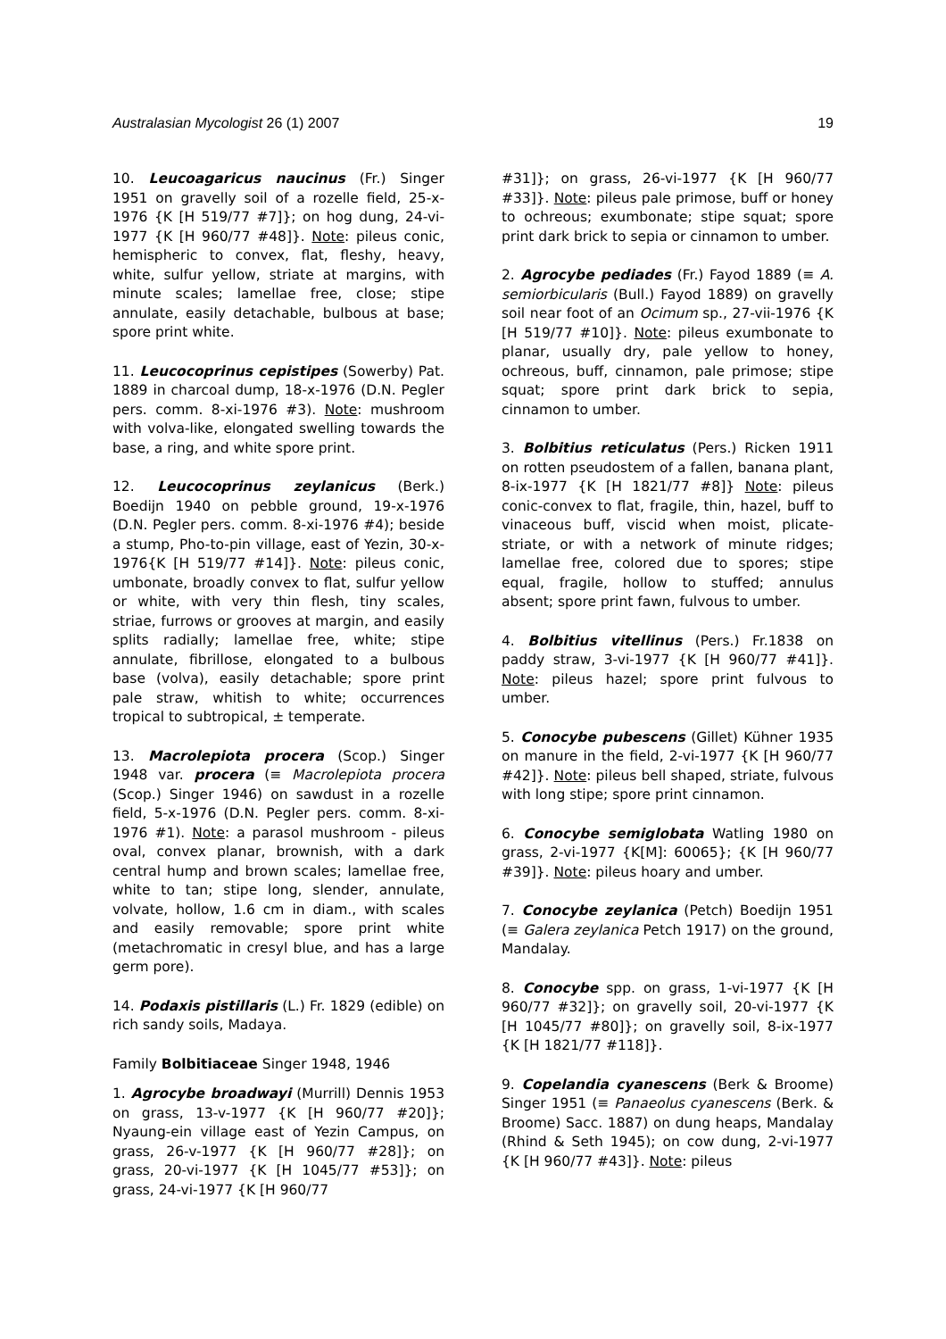Australasian Mycologist 26 (1) 2007 19
10. Leucoagaricus naucinus (Fr.) Singer 1951 on gravelly soil of a rozelle field, 25-x-1976 {K [H 519/77 #7]}; on hog dung, 24-vi-1977 {K [H 960/77 #48]}. Note: pileus conic, hemispheric to convex, flat, fleshy, heavy, white, sulfur yellow, striate at margins, with minute scales; lamellae free, close; stipe annulate, easily detachable, bulbous at base; spore print white.
11. Leucocoprinus cepistipes (Sowerby) Pat. 1889 in charcoal dump, 18-x-1976 (D.N. Pegler pers. comm. 8-xi-1976 #3). Note: mushroom with volva-like, elongated swelling towards the base, a ring, and white spore print.
12. Leucocoprinus zeylanicus (Berk.) Boedijn 1940 on pebble ground, 19-x-1976 (D.N. Pegler pers. comm. 8-xi-1976 #4); beside a stump, Pho-to-pin village, east of Yezin, 30-x-1976{K [H 519/77 #14]}. Note: pileus conic, umbonate, broadly convex to flat, sulfur yellow or white, with very thin flesh, tiny scales, striae, furrows or grooves at margin, and easily splits radially; lamellae free, white; stipe annulate, fibrillose, elongated to a bulbous base (volva), easily detachable; spore print pale straw, whitish to white; occurrences tropical to subtropical, ± temperate.
13. Macrolepiota procera (Scop.) Singer 1948 var. procera (≡ Macrolepiota procera (Scop.) Singer 1946) on sawdust in a rozelle field, 5-x-1976 (D.N. Pegler pers. comm. 8-xi-1976 #1). Note: a parasol mushroom - pileus oval, convex planar, brownish, with a dark central hump and brown scales; lamellae free, white to tan; stipe long, slender, annulate, volvate, hollow, 1.6 cm in diam., with scales and easily removable; spore print white (metachromatic in cresyl blue, and has a large germ pore).
14. Podaxis pistillaris (L.) Fr. 1829 (edible) on rich sandy soils, Madaya.
Family Bolbitiaceae Singer 1948, 1946
1. Agrocybe broadwayi (Murrill) Dennis 1953 on grass, 13-v-1977 {K [H 960/77 #20]}; Nyaung-ein village east of Yezin Campus, on grass, 26-v-1977 {K [H 960/77 #28]}; on grass, 20-vi-1977 {K [H 1045/77 #53]}; on grass, 24-vi-1977 {K [H 960/77
#31]}; on grass, 26-vi-1977 {K [H 960/77 #33]}. Note: pileus pale primose, buff or honey to ochreous; exumbonate; stipe squat; spore print dark brick to sepia or cinnamon to umber.
2. Agrocybe pediades (Fr.) Fayod 1889 (≡ A. semiorbicularis (Bull.) Fayod 1889) on gravelly soil near foot of an Ocimum sp., 27-vii-1976 {K [H 519/77 #10]}. Note: pileus exumbonate to planar, usually dry, pale yellow to honey, ochreous, buff, cinnamon, pale primose; stipe squat; spore print dark brick to sepia, cinnamon to umber.
3. Bolbitius reticulatus (Pers.) Ricken 1911 on rotten pseudostem of a fallen, banana plant, 8-ix-1977 {K [H 1821/77 #8]} Note: pileus conic-convex to flat, fragile, thin, hazel, buff to vinaceous buff, viscid when moist, plicate-striate, or with a network of minute ridges; lamellae free, colored due to spores; stipe equal, fragile, hollow to stuffed; annulus absent; spore print fawn, fulvous to umber.
4. Bolbitius vitellinus (Pers.) Fr.1838 on paddy straw, 3-vi-1977 {K [H 960/77 #41]}. Note: pileus hazel; spore print fulvous to umber.
5. Conocybe pubescens (Gillet) Kühner 1935 on manure in the field, 2-vi-1977 {K [H 960/77 #42]}. Note: pileus bell shaped, striate, fulvous with long stipe; spore print cinnamon.
6. Conocybe semiglobata Watling 1980 on grass, 2-vi-1977 {K[M]: 60065}; {K [H 960/77 #39]}. Note: pileus hoary and umber.
7. Conocybe zeylanica (Petch) Boedijn 1951 (≡ Galera zeylanica Petch 1917) on the ground, Mandalay.
8. Conocybe spp. on grass, 1-vi-1977 {K [H 960/77 #32]}; on gravelly soil, 20-vi-1977 {K [H 1045/77 #80]}; on gravelly soil, 8-ix-1977 {K [H 1821/77 #118]}.
9. Copelandia cyanescens (Berk & Broome) Singer 1951 (≡ Panaeolus cyanescens (Berk. & Broome) Sacc. 1887) on dung heaps, Mandalay (Rhind & Seth 1945); on cow dung, 2-vi-1977 {K [H 960/77 #43]}. Note: pileus